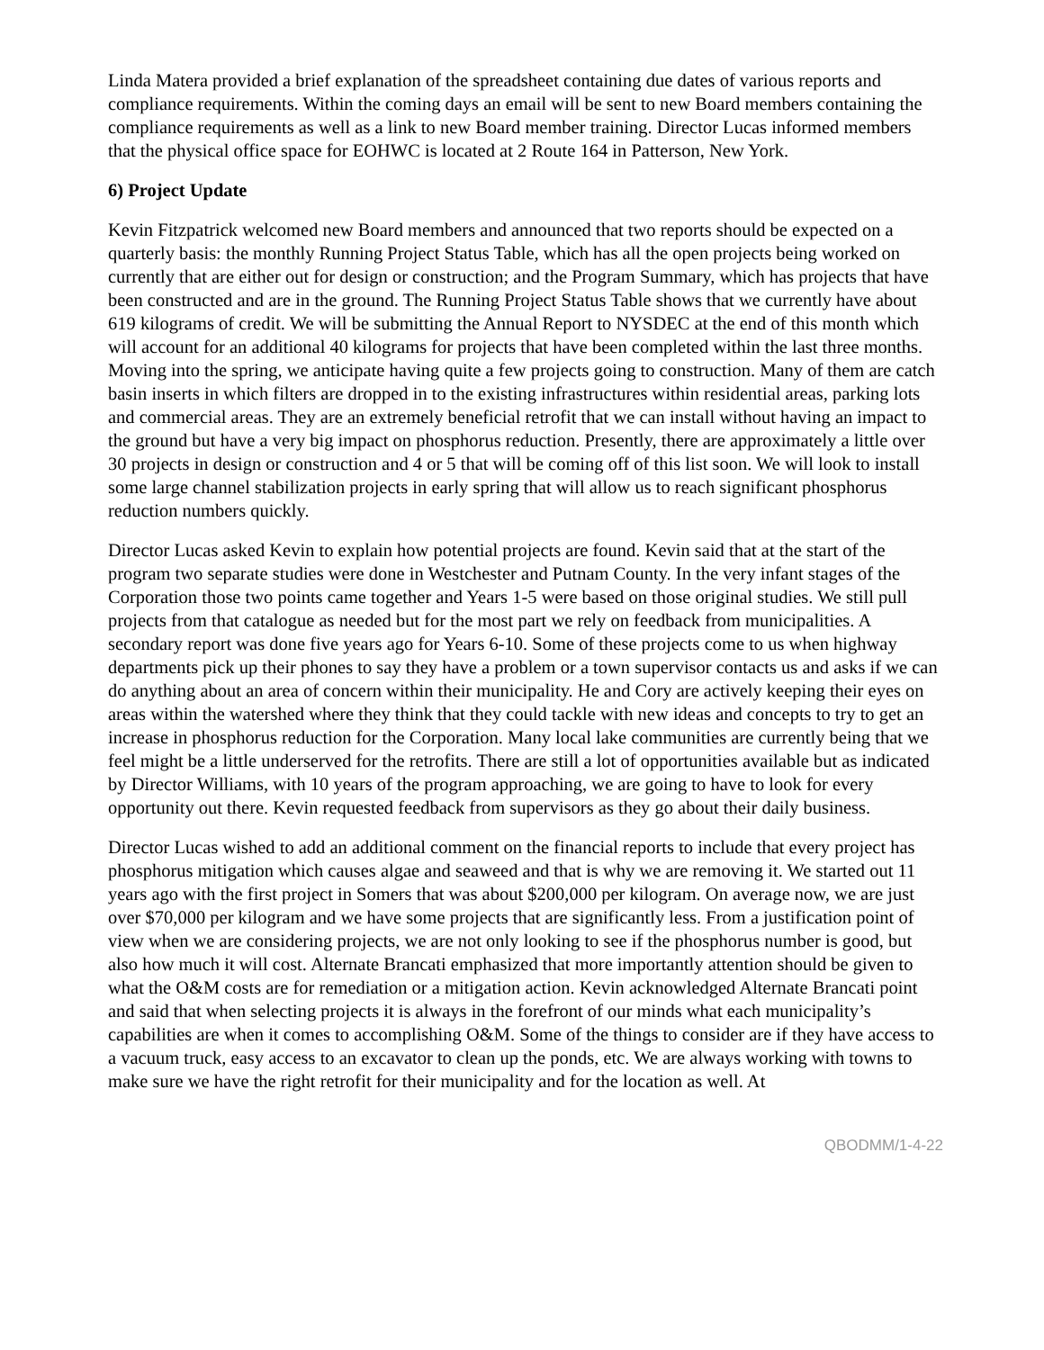Linda Matera provided a brief explanation of the spreadsheet containing due dates of various reports and compliance requirements. Within the coming days an email will be sent to new Board members containing the compliance requirements as well as a link to new Board member training. Director Lucas informed members that the physical office space for EOHWC is located at 2 Route 164 in Patterson, New York.
6) Project Update
Kevin Fitzpatrick welcomed new Board members and announced that two reports should be expected on a quarterly basis: the monthly Running Project Status Table, which has all the open projects being worked on currently that are either out for design or construction; and the Program Summary, which has projects that have been constructed and are in the ground. The Running Project Status Table shows that we currently have about 619 kilograms of credit. We will be submitting the Annual Report to NYSDEC at the end of this month which will account for an additional 40 kilograms for projects that have been completed within the last three months. Moving into the spring, we anticipate having quite a few projects going to construction. Many of them are catch basin inserts in which filters are dropped in to the existing infrastructures within residential areas, parking lots and commercial areas. They are an extremely beneficial retrofit that we can install without having an impact to the ground but have a very big impact on phosphorus reduction. Presently, there are approximately a little over 30 projects in design or construction and 4 or 5 that will be coming off of this list soon. We will look to install some large channel stabilization projects in early spring that will allow us to reach significant phosphorus reduction numbers quickly.
Director Lucas asked Kevin to explain how potential projects are found. Kevin said that at the start of the program two separate studies were done in Westchester and Putnam County. In the very infant stages of the Corporation those two points came together and Years 1-5 were based on those original studies. We still pull projects from that catalogue as needed but for the most part we rely on feedback from municipalities. A secondary report was done five years ago for Years 6-10. Some of these projects come to us when highway departments pick up their phones to say they have a problem or a town supervisor contacts us and asks if we can do anything about an area of concern within their municipality. He and Cory are actively keeping their eyes on areas within the watershed where they think that they could tackle with new ideas and concepts to try to get an increase in phosphorus reduction for the Corporation. Many local lake communities are currently being that we feel might be a little underserved for the retrofits. There are still a lot of opportunities available but as indicated by Director Williams, with 10 years of the program approaching, we are going to have to look for every opportunity out there. Kevin requested feedback from supervisors as they go about their daily business.
Director Lucas wished to add an additional comment on the financial reports to include that every project has phosphorus mitigation which causes algae and seaweed and that is why we are removing it. We started out 11 years ago with the first project in Somers that was about $200,000 per kilogram. On average now, we are just over $70,000 per kilogram and we have some projects that are significantly less. From a justification point of view when we are considering projects, we are not only looking to see if the phosphorus number is good, but also how much it will cost. Alternate Brancati emphasized that more importantly attention should be given to what the O&M costs are for remediation or a mitigation action. Kevin acknowledged Alternate Brancati point and said that when selecting projects it is always in the forefront of our minds what each municipality’s capabilities are when it comes to accomplishing O&M. Some of the things to consider are if they have access to a vacuum truck, easy access to an excavator to clean up the ponds, etc. We are always working with towns to make sure we have the right retrofit for their municipality and for the location as well. At
QBODMM/1-4-22